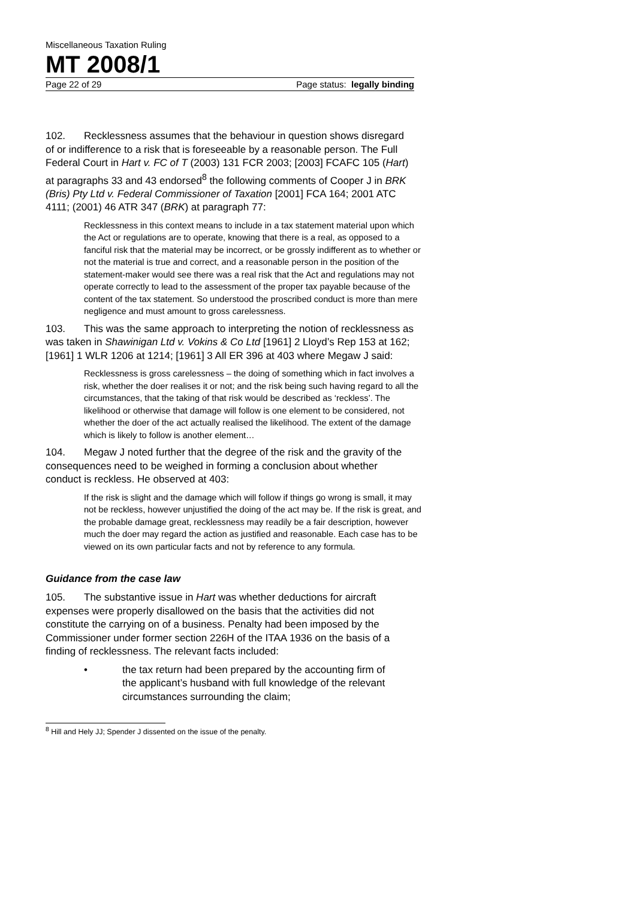Miscellaneous Taxation Ruling
MT 2008/1
Page 22 of 29 Page status: legally binding
102. Recklessness assumes that the behaviour in question shows disregard of or indifference to a risk that is foreseeable by a reasonable person. The Full Federal Court in Hart v. FC of T (2003) 131 FCR 2003; [2003] FCAFC 105 (Hart) at paragraphs 33 and 43 endorsed<sup>8</sup> the following comments of Cooper J in BRK (Bris) Pty Ltd v. Federal Commissioner of Taxation [2001] FCA 164; 2001 ATC 4111; (2001) 46 ATR 347 (BRK) at paragraph 77:
Recklessness in this context means to include in a tax statement material upon which the Act or regulations are to operate, knowing that there is a real, as opposed to a fanciful risk that the material may be incorrect, or be grossly indifferent as to whether or not the material is true and correct, and a reasonable person in the position of the statement-maker would see there was a real risk that the Act and regulations may not operate correctly to lead to the assessment of the proper tax payable because of the content of the tax statement. So understood the proscribed conduct is more than mere negligence and must amount to gross carelessness.
103. This was the same approach to interpreting the notion of recklessness as was taken in Shawinigan Ltd v. Vokins & Co Ltd [1961] 2 Lloyd’s Rep 153 at 162; [1961] 1 WLR 1206 at 1214; [1961] 3 All ER 396 at 403 where Megaw J said:
Recklessness is gross carelessness – the doing of something which in fact involves a risk, whether the doer realises it or not; and the risk being such having regard to all the circumstances, that the taking of that risk would be described as ‘reckless’. The likelihood or otherwise that damage will follow is one element to be considered, not whether the doer of the act actually realised the likelihood. The extent of the damage which is likely to follow is another element…
104. Megaw J noted further that the degree of the risk and the gravity of the consequences need to be weighed in forming a conclusion about whether conduct is reckless. He observed at 403:
If the risk is slight and the damage which will follow if things go wrong is small, it may not be reckless, however unjustified the doing of the act may be. If the risk is great, and the probable damage great, recklessness may readily be a fair description, however much the doer may regard the action as justified and reasonable. Each case has to be viewed on its own particular facts and not by reference to any formula.
Guidance from the case law
105. The substantive issue in Hart was whether deductions for aircraft expenses were properly disallowed on the basis that the activities did not constitute the carrying on of a business. Penalty had been imposed by the Commissioner under former section 226H of the ITAA 1936 on the basis of a finding of recklessness. The relevant facts included:
• the tax return had been prepared by the accounting firm of the applicant’s husband with full knowledge of the relevant circumstances surrounding the claim;
<sup>8</sup> Hill and Hely JJ; Spender J dissented on the issue of the penalty.